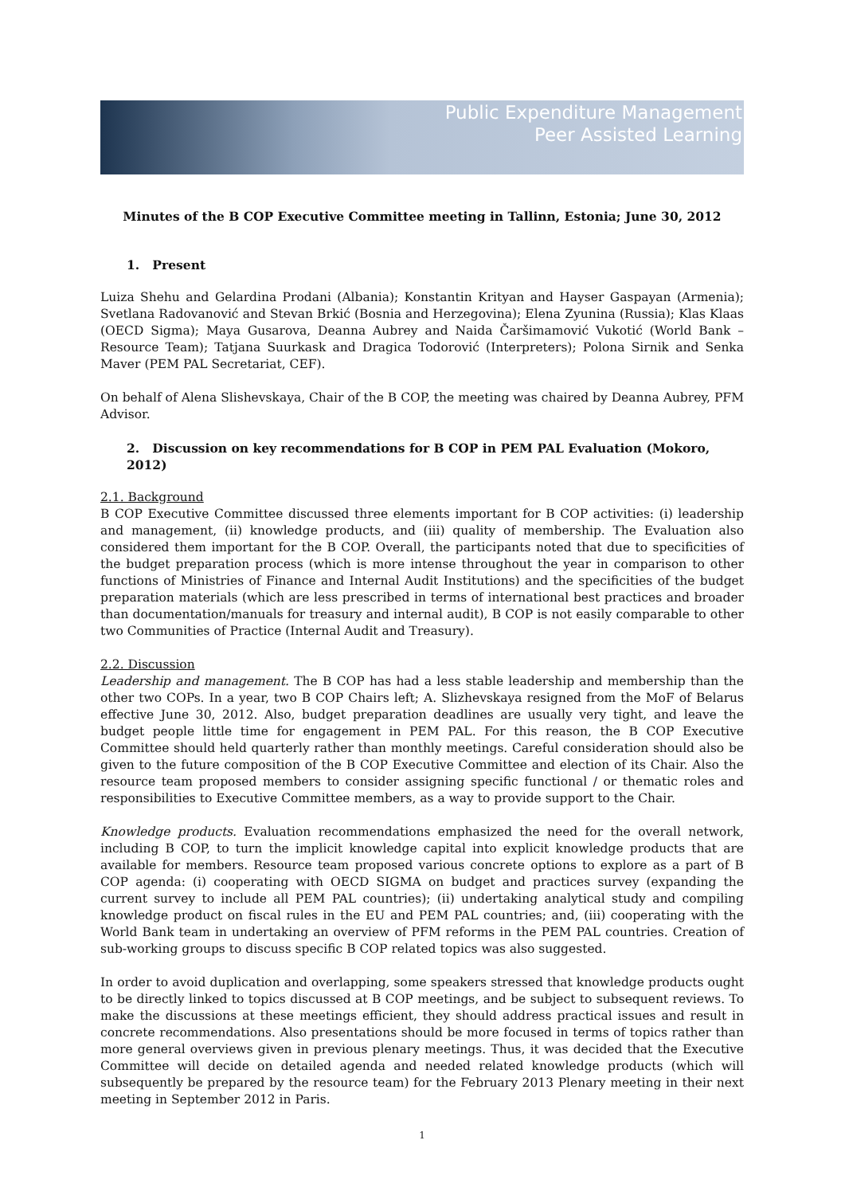Public Expenditure Management
Peer Assisted Learning
Minutes of the B COP Executive Committee meeting in Tallinn, Estonia; June 30, 2012
1. Present
Luiza Shehu and Gelardina Prodani (Albania); Konstantin Krityan and Hayser Gaspayan (Armenia); Svetlana Radovanović and Stevan Brkić (Bosnia and Herzegovina); Elena Zyunina (Russia); Klas Klaas (OECD Sigma); Maya Gusarova, Deanna Aubrey and Naida Čaršimamović Vukotić (World Bank – Resource Team); Tatjana Suurkask and Dragica Todorović (Interpreters); Polona Sirnik and Senka Maver (PEM PAL Secretariat, CEF).
On behalf of Alena Slishevskaya, Chair of the B COP, the meeting was chaired by Deanna Aubrey, PFM Advisor.
2. Discussion on key recommendations for B COP in PEM PAL Evaluation (Mokoro, 2012)
2.1. Background
B COP Executive Committee discussed three elements important for B COP activities: (i) leadership and management, (ii) knowledge products, and (iii) quality of membership. The Evaluation also considered them important for the B COP. Overall, the participants noted that due to specificities of the budget preparation process (which is more intense throughout the year in comparison to other functions of Ministries of Finance and Internal Audit Institutions) and the specificities of the budget preparation materials (which are less prescribed in terms of international best practices and broader than documentation/manuals for treasury and internal audit), B COP is not easily comparable to other two Communities of Practice (Internal Audit and Treasury).
2.2. Discussion
Leadership and management. The B COP has had a less stable leadership and membership than the other two COPs. In a year, two B COP Chairs left; A. Slizhevskaya resigned from the MoF of Belarus effective June 30, 2012. Also, budget preparation deadlines are usually very tight, and leave the budget people little time for engagement in PEM PAL. For this reason, the B COP Executive Committee should held quarterly rather than monthly meetings. Careful consideration should also be given to the future composition of the B COP Executive Committee and election of its Chair. Also the resource team proposed members to consider assigning specific functional / or thematic roles and responsibilities to Executive Committee members, as a way to provide support to the Chair.
Knowledge products. Evaluation recommendations emphasized the need for the overall network, including B COP, to turn the implicit knowledge capital into explicit knowledge products that are available for members. Resource team proposed various concrete options to explore as a part of B COP agenda: (i) cooperating with OECD SIGMA on budget and practices survey (expanding the current survey to include all PEM PAL countries); (ii) undertaking analytical study and compiling knowledge product on fiscal rules in the EU and PEM PAL countries; and, (iii) cooperating with the World Bank team in undertaking an overview of PFM reforms in the PEM PAL countries. Creation of sub-working groups to discuss specific B COP related topics was also suggested.
In order to avoid duplication and overlapping, some speakers stressed that knowledge products ought to be directly linked to topics discussed at B COP meetings, and be subject to subsequent reviews. To make the discussions at these meetings efficient, they should address practical issues and result in concrete recommendations. Also presentations should be more focused in terms of topics rather than more general overviews given in previous plenary meetings. Thus, it was decided that the Executive Committee will decide on detailed agenda and needed related knowledge products (which will subsequently be prepared by the resource team) for the February 2013 Plenary meeting in their next meeting in September 2012 in Paris.
1